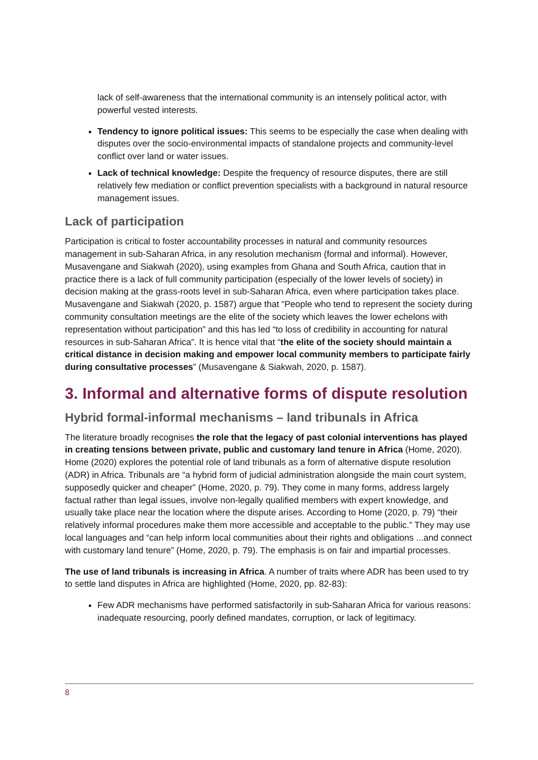lack of self-awareness that the international community is an intensely political actor, with powerful vested interests.
Tendency to ignore political issues: This seems to be especially the case when dealing with disputes over the socio-environmental impacts of standalone projects and community-level conflict over land or water issues.
Lack of technical knowledge: Despite the frequency of resource disputes, there are still relatively few mediation or conflict prevention specialists with a background in natural resource management issues.
Lack of participation
Participation is critical to foster accountability processes in natural and community resources management in sub-Saharan Africa, in any resolution mechanism (formal and informal). However, Musavengane and Siakwah (2020), using examples from Ghana and South Africa, caution that in practice there is a lack of full community participation (especially of the lower levels of society) in decision making at the grass-roots level in sub-Saharan Africa, even where participation takes place. Musavengane and Siakwah (2020, p. 1587) argue that “People who tend to represent the society during community consultation meetings are the elite of the society which leaves the lower echelons with representation without participation” and this has led “to loss of credibility in accounting for natural resources in sub-Saharan Africa”. It is hence vital that “the elite of the society should maintain a critical distance in decision making and empower local community members to participate fairly during consultative processes” (Musavengane & Siakwah, 2020, p. 1587).
3. Informal and alternative forms of dispute resolution
Hybrid formal-informal mechanisms – land tribunals in Africa
The literature broadly recognises the role that the legacy of past colonial interventions has played in creating tensions between private, public and customary land tenure in Africa (Home, 2020). Home (2020) explores the potential role of land tribunals as a form of alternative dispute resolution (ADR) in Africa. Tribunals are “a hybrid form of judicial administration alongside the main court system, supposedly quicker and cheaper” (Home, 2020, p. 79). They come in many forms, address largely factual rather than legal issues, involve non-legally qualified members with expert knowledge, and usually take place near the location where the dispute arises. According to Home (2020, p. 79) “their relatively informal procedures make them more accessible and acceptable to the public.” They may use local languages and “can help inform local communities about their rights and obligations ...and connect with customary land tenure” (Home, 2020, p. 79). The emphasis is on fair and impartial processes.
The use of land tribunals is increasing in Africa. A number of traits where ADR has been used to try to settle land disputes in Africa are highlighted (Home, 2020, pp. 82-83):
Few ADR mechanisms have performed satisfactorily in sub-Saharan Africa for various reasons: inadequate resourcing, poorly defined mandates, corruption, or lack of legitimacy.
8